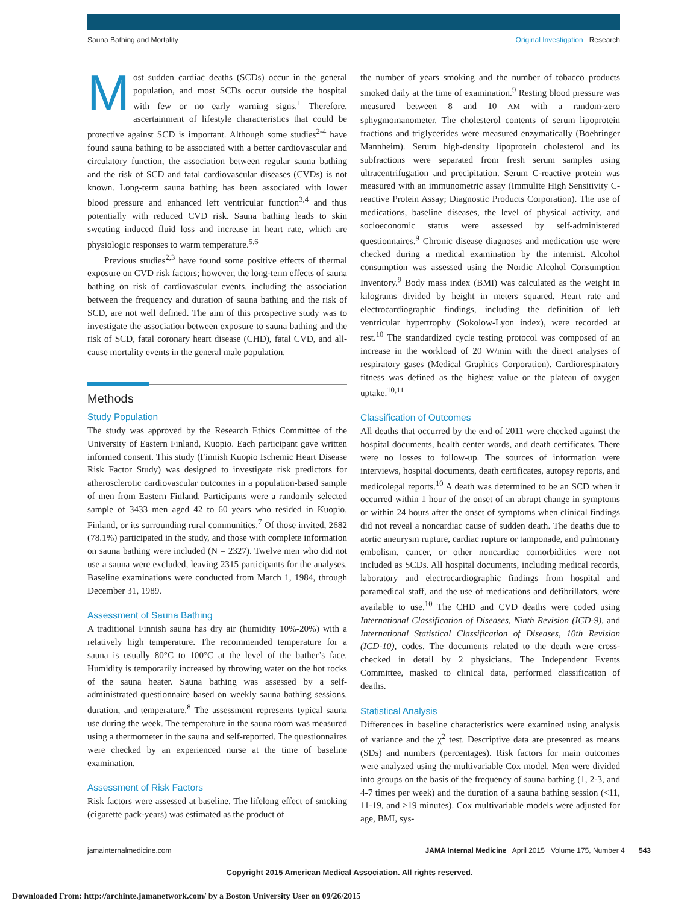Sauna Bathing and Mortality Original Investigation Research
Most sudden cardiac deaths (SCDs) occur in the general population, and most SCDs occur outside the hospital with few or no early warning signs.<sup>1</sup> Therefore, ascertainment of lifestyle characteristics that could be protective against SCD is important. Although some studies<sup>2-4</sup> have found sauna bathing to be associated with a better cardiovascular and circulatory function, the association between regular sauna bathing and the risk of SCD and fatal cardiovascular diseases (CVDs) is not known. Long-term sauna bathing has been associated with lower blood pressure and enhanced left ventricular function<sup>3,4</sup> and thus potentially with reduced CVD risk. Sauna bathing leads to skin sweating–induced fluid loss and increase in heart rate, which are physiologic responses to warm temperature.<sup>5,6</sup>
Previous studies<sup>2,3</sup> have found some positive effects of thermal exposure on CVD risk factors; however, the long-term effects of sauna bathing on risk of cardiovascular events, including the association between the frequency and duration of sauna bathing and the risk of SCD, are not well defined. The aim of this prospective study was to investigate the association between exposure to sauna bathing and the risk of SCD, fatal coronary heart disease (CHD), fatal CVD, and all-cause mortality events in the general male population.
Methods
Study Population
The study was approved by the Research Ethics Committee of the University of Eastern Finland, Kuopio. Each participant gave written informed consent. This study (Finnish Kuopio Ischemic Heart Disease Risk Factor Study) was designed to investigate risk predictors for atherosclerotic cardiovascular outcomes in a population-based sample of men from Eastern Finland. Participants were a randomly selected sample of 3433 men aged 42 to 60 years who resided in Kuopio, Finland, or its surrounding rural communities.<sup>7</sup> Of those invited, 2682 (78.1%) participated in the study, and those with complete information on sauna bathing were included (N = 2327). Twelve men who did not use a sauna were excluded, leaving 2315 participants for the analyses. Baseline examinations were conducted from March 1, 1984, through December 31, 1989.
Assessment of Sauna Bathing
A traditional Finnish sauna has dry air (humidity 10%-20%) with a relatively high temperature. The recommended temperature for a sauna is usually 80°C to 100°C at the level of the bather’s face. Humidity is temporarily increased by throwing water on the hot rocks of the sauna heater. Sauna bathing was assessed by a self-administrated questionnaire based on weekly sauna bathing sessions, duration, and temperature.<sup>8</sup> The assessment represents typical sauna use during the week. The temperature in the sauna room was measured using a thermometer in the sauna and self-reported. The questionnaires were checked by an experienced nurse at the time of baseline examination.
Assessment of Risk Factors
Risk factors were assessed at baseline. The lifelong effect of smoking (cigarette pack-years) was estimated as the product of
the number of years smoking and the number of tobacco products smoked daily at the time of examination.<sup>9</sup> Resting blood pressure was measured between 8 and 10 AM with a random-zero sphygmomanometer. The cholesterol contents of serum lipoprotein fractions and triglycerides were measured enzymatically (Boehringer Mannheim). Serum high-density lipoprotein cholesterol and its subfractions were separated from fresh serum samples using ultracentrifugation and precipitation. Serum C-reactive protein was measured with an immunometric assay (Immulite High Sensitivity C-reactive Protein Assay; Diagnostic Products Corporation). The use of medications, baseline diseases, the level of physical activity, and socioeconomic status were assessed by self-administered questionnaires.<sup>9</sup> Chronic disease diagnoses and medication use were checked during a medical examination by the internist. Alcohol consumption was assessed using the Nordic Alcohol Consumption Inventory.<sup>9</sup> Body mass index (BMI) was calculated as the weight in kilograms divided by height in meters squared. Heart rate and electrocardiographic findings, including the definition of left ventricular hypertrophy (Sokolow-Lyon index), were recorded at rest.<sup>10</sup> The standardized cycle testing protocol was composed of an increase in the workload of 20 W/min with the direct analyses of respiratory gases (Medical Graphics Corporation). Cardiorespiratory fitness was defined as the highest value or the plateau of oxygen uptake.<sup>10,11</sup>
Classification of Outcomes
All deaths that occurred by the end of 2011 were checked against the hospital documents, health center wards, and death certificates. There were no losses to follow-up. The sources of information were interviews, hospital documents, death certificates, autopsy reports, and medicolegal reports.<sup>10</sup> A death was determined to be an SCD when it occurred within 1 hour of the onset of an abrupt change in symptoms or within 24 hours after the onset of symptoms when clinical findings did not reveal a noncardiac cause of sudden death. The deaths due to aortic aneurysm rupture, cardiac rupture or tamponade, and pulmonary embolism, cancer, or other noncardiac comorbidities were not included as SCDs. All hospital documents, including medical records, laboratory and electrocardiographic findings from hospital and paramedical staff, and the use of medications and defibrillators, were available to use.<sup>10</sup> The CHD and CVD deaths were coded using International Classification of Diseases, Ninth Revision (ICD-9), and International Statistical Classification of Diseases, 10th Revision (ICD-10), codes. The documents related to the death were cross-checked in detail by 2 physicians. The Independent Events Committee, masked to clinical data, performed classification of deaths.
Statistical Analysis
Differences in baseline characteristics were examined using analysis of variance and the χ<sup>2</sup> test. Descriptive data are presented as means (SDs) and numbers (percentages). Risk factors for main outcomes were analyzed using the multivariable Cox model. Men were divided into groups on the basis of the frequency of sauna bathing (1, 2-3, and 4-7 times per week) and the duration of a sauna bathing session (<11, 11-19, and >19 minutes). Cox multivariable models were adjusted for age, BMI, sys-
jamainternalmedicine.com JAMA Internal Medicine April 2015 Volume 175, Number 4 543
Copyright 2015 American Medical Association. All rights reserved.
Downloaded From: http://archinte.jamanetwork.com/ by a Boston University User on 09/26/2015